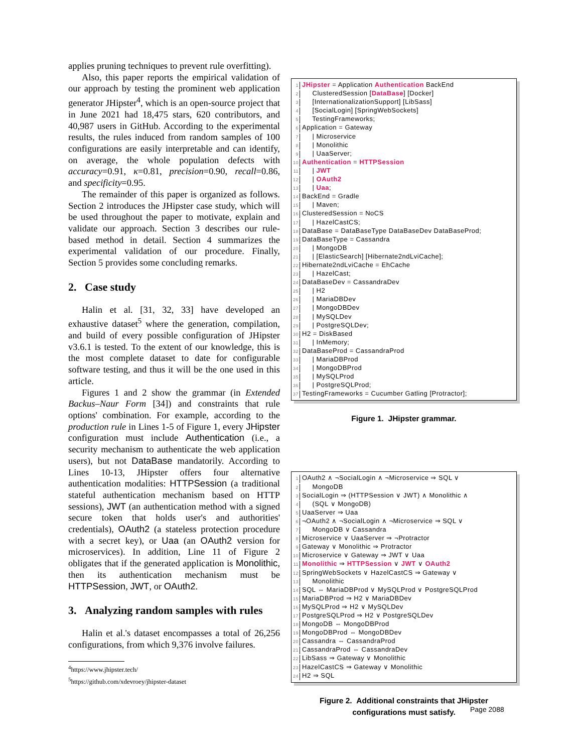applies pruning techniques to prevent rule overfitting).
Also, this paper reports the empirical validation of our approach by testing the prominent web application generator JHipster<sup>4</sup>, which is an open-source project that in June 2021 had 18,475 stars, 620 contributors, and 40,987 users in GitHub. According to the experimental results, the rules induced from random samples of 100 configurations are easily interpretable and can identify, on average, the whole population defects with accuracy=0.91, κ=0.81, precision=0.90, recall=0.86, and specificity=0.95.
The remainder of this paper is organized as follows. Section 2 introduces the JHipster case study, which will be used throughout the paper to motivate, explain and validate our approach. Section 3 describes our rule-based method in detail. Section 4 summarizes the experimental validation of our procedure. Finally, Section 5 provides some concluding remarks.
2. Case study
Halin et al. [31, 32, 33] have developed an exhaustive dataset<sup>5</sup> where the generation, compilation, and build of every possible configuration of JHipster v3.6.1 is tested. To the extent of our knowledge, this is the most complete dataset to date for configurable software testing, and thus it will be the one used in this article.
Figures 1 and 2 show the grammar (in Extended Backus–Naur Form [34]) and constraints that rule options' combination. For example, according to the production rule in Lines 1-5 of Figure 1, every JHipster configuration must include Authentication (i.e., a security mechanism to authenticate the web application users), but not DataBase mandatorily. According to Lines 10-13, JHipster offers four alternative authentication modalities: HTTPSession (a traditional stateful authentication mechanism based on HTTP sessions), JWT (an authentication method with a signed secure token that holds user's and authorities' credentials), OAuth2 (a stateless protection procedure with a secret key), or Uaa (an OAuth2 version for microservices). In addition, Line 11 of Figure 2 obligates that if the generated application is Monolithic, then its authentication mechanism must be HTTPSession, JWT, or OAuth2.
3. Analyzing random samples with rules
Halin et al.'s dataset encompasses a total of 26,256 configurations, from which 9,376 involve failures.
<sup>4</sup> https://www.jhipster.tech/
<sup>5</sup> https://github.com/xdevroey/jhipster-dataset
1 JHipster = Application Authentication BackEnd
2 ClusteredSession [DataBase] [Docker]
3 [InternationalizationSupport] [LibSass]
4 [SocialLogin] [SpringWebSockets]
5 TestingFrameworks;
6 Application = Gateway
7 | Microservice
8 | Monolithic
9 | UaaServer;
10 Authentication = HTTPSession
11 | JWT
12 | OAuth2
13 | Uaa;
14 BackEnd = Gradle
15 | Maven;
16 ClusteredSession = NoCS
17 | HazelCastCS;
18 DataBase = DataBaseType DataBaseDev DataBaseProd;
19 DataBaseType = Cassandra
20 | MongoDB
21 | [ElasticSearch] [Hibernate2ndLviCache];
22 Hibernate2ndLviCache = EhCache
23 | HazelCast;
24 DataBaseDev = CassandraDev
25 | H2
26 | MariaDBDev
27 | MongoDBDev
28 | MySQLDev
29 | PostgreSQLDev;
30 H2 = DiskBased
31 | InMemory;
32 DataBaseProd = CassandraProd
33 | MariaDBProd
34 | MongoDBProd
35 | MySQLProd
36 | PostgreSQLProd;
37 TestingFrameworks = Cucumber Gatling [Protractor];
Figure 1. JHipster grammar.
1 OAuth2 ∧ ¬SocialLogin ∧ ¬Microservice ⇒ SQL ∨
2 MongoDB
3 SocialLogin ⇒ (HTTPSession ∨ JWT) ∧ Monolithic ∧
4 (SQL ∨ MongoDB)
5 UaaServer ⇒ Uaa
6 ¬OAuth2 ∧ ¬SocialLogin ∧ ¬Microservice ⇒ SQL ∨
7 MongoDB ∨ Cassandra
8 Microservice ∨ UaaServer ⇒ ¬Protractor
9 Gateway ∨ Monolithic ⇒ Protractor
10 Microservice ∨ Gateway ⇒ JWT ∨ Uaa
11 Monolithic ⇒ HTTPSession ∨ JWT ∨ OAuth2
12 SpringWebSockets ∨ HazelCastCS ⇒ Gateway ∨
13 Monolithic
14 SQL ⇔ MariaDBProd ∨ MySQLProd ∨ PostgreSQLProd
15 MariaDBProd ⇒ H2 ∨ MariaDBDev
16 MySQLProd ⇒ H2 ∨ MySQLDev
17 PostgreSQLProd ⇒ H2 ∨ PostgreSQLDev
18 MongoDB ⇔ MongoDBProd
19 MongoDBProd ⇔ MongoDBDev
20 Cassandra ⇔ CassandraProd
21 CassandraProd ⇔ CassandraDev
22 LibSass ⇒ Gateway ∨ Monolithic
23 HazelCastCS ⇒ Gateway ∨ Monolithic
24 H2 ⇒ SQL
Figure 2. Additional constraints that JHipster
configurations must satisfy.
Page 2088